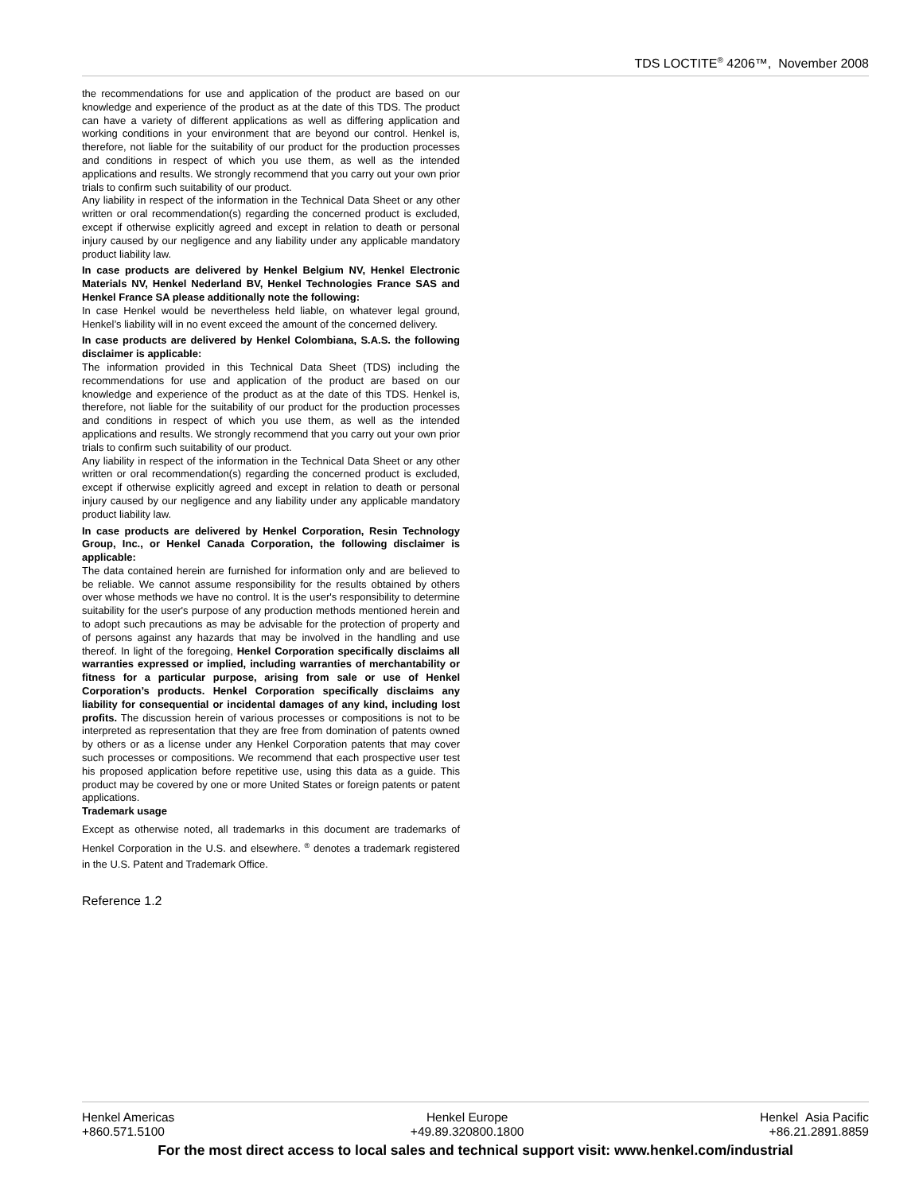TDS LOCTITE<sup>®</sup> 4206™, November 2008
the recommendations for use and application of the product are based on our knowledge and experience of the product as at the date of this TDS. The product can have a variety of different applications as well as differing application and working conditions in your environment that are beyond our control. Henkel is, therefore, not liable for the suitability of our product for the production processes and conditions in respect of which you use them, as well as the intended applications and results. We strongly recommend that you carry out your own prior trials to confirm such suitability of our product.
Any liability in respect of the information in the Technical Data Sheet or any other written or oral recommendation(s) regarding the concerned product is excluded, except if otherwise explicitly agreed and except in relation to death or personal injury caused by our negligence and any liability under any applicable mandatory product liability law.
In case products are delivered by Henkel Belgium NV, Henkel Electronic Materials NV, Henkel Nederland BV, Henkel Technologies France SAS and Henkel France SA please additionally note the following:
In case Henkel would be nevertheless held liable, on whatever legal ground, Henkel’s liability will in no event exceed the amount of the concerned delivery.
In case products are delivered by Henkel Colombiana, S.A.S. the following disclaimer is applicable:
The information provided in this Technical Data Sheet (TDS) including the recommendations for use and application of the product are based on our knowledge and experience of the product as at the date of this TDS. Henkel is, therefore, not liable for the suitability of our product for the production processes and conditions in respect of which you use them, as well as the intended applications and results. We strongly recommend that you carry out your own prior trials to confirm such suitability of our product.
Any liability in respect of the information in the Technical Data Sheet or any other written or oral recommendation(s) regarding the concerned product is excluded, except if otherwise explicitly agreed and except in relation to death or personal injury caused by our negligence and any liability under any applicable mandatory product liability law.
In case products are delivered by Henkel Corporation, Resin Technology Group, Inc., or Henkel Canada Corporation, the following disclaimer is applicable:
The data contained herein are furnished for information only and are believed to be reliable. We cannot assume responsibility for the results obtained by others over whose methods we have no control. It is the user's responsibility to determine suitability for the user's purpose of any production methods mentioned herein and to adopt such precautions as may be advisable for the protection of property and of persons against any hazards that may be involved in the handling and use thereof. In light of the foregoing, Henkel Corporation specifically disclaims all warranties expressed or implied, including warranties of merchantability or fitness for a particular purpose, arising from sale or use of Henkel Corporation’s products. Henkel Corporation specifically disclaims any liability for consequential or incidental damages of any kind, including lost profits. The discussion herein of various processes or compositions is not to be interpreted as representation that they are free from domination of patents owned by others or as a license under any Henkel Corporation patents that may cover such processes or compositions. We recommend that each prospective user test his proposed application before repetitive use, using this data as a guide. This product may be covered by one or more United States or foreign patents or patent applications.
Trademark usage
Except as otherwise noted, all trademarks in this document are trademarks of Henkel Corporation in the U.S. and elsewhere. <sup>®</sup> denotes a trademark registered in the U.S. Patent and Trademark Office.
Reference 1.2
Henkel Americas
+860.571.5100
Henkel Europe
+49.89.320800.1800
Henkel Asia Pacific
+86.21.2891.8859
For the most direct access to local sales and technical support visit: www.henkel.com/industrial